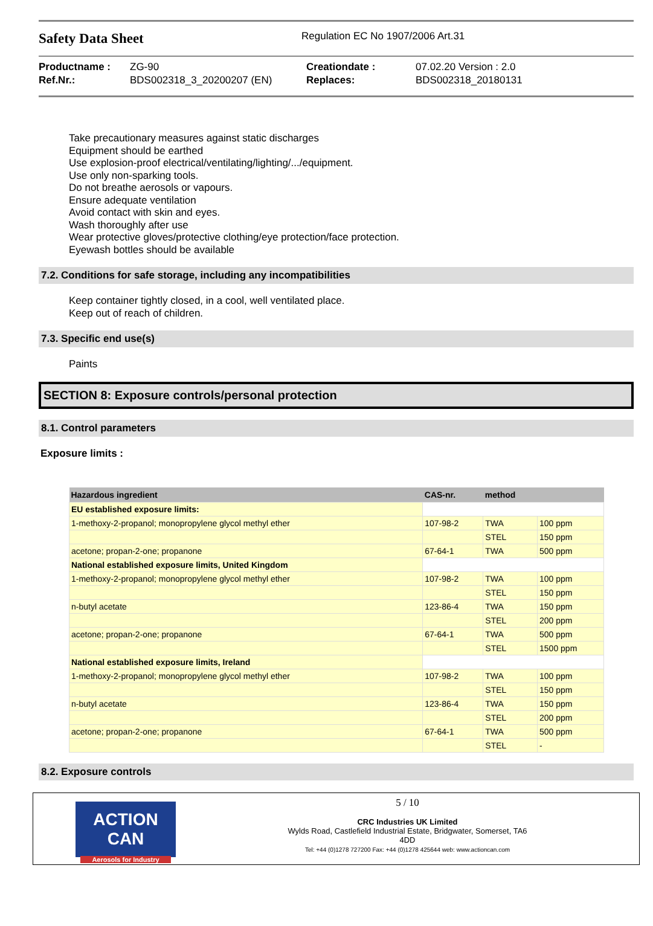Safety Data Sheet
Regulation EC No 1907/2006 Art.31
| Productname : | ZG-90 | Creationdate : | 07.02.20 Version : 2.0 |
| Ref.Nr.: | BDS002318_3_20200207 (EN) | Replaces: | BDS002318_20180131 |
Take precautionary measures against static discharges
Equipment should be earthed
Use explosion-proof electrical/ventilating/lighting/.../equipment.
Use only non-sparking tools.
Do not breathe aerosols or vapours.
Ensure adequate ventilation
Avoid contact with skin and eyes.
Wash thoroughly after use
Wear protective gloves/protective clothing/eye protection/face protection.
Eyewash bottles should be available
7.2. Conditions for safe storage, including any incompatibilities
Keep container tightly closed, in a cool, well ventilated place.
Keep out of reach of children.
7.3. Specific end use(s)
Paints
SECTION 8: Exposure controls/personal protection
8.1. Control parameters
Exposure limits :
| Hazardous ingredient | CAS-nr. | method | |
| --- | --- | --- | --- |
| EU established exposure limits: | | | |
| 1-methoxy-2-propanol; monopropylene glycol methyl ether | 107-98-2 | TWA | 100 ppm |
| | | STEL | 150 ppm |
| acetone; propan-2-one; propanone | 67-64-1 | TWA | 500 ppm |
| National established exposure limits, United Kingdom | | | |
| 1-methoxy-2-propanol; monopropylene glycol methyl ether | 107-98-2 | TWA | 100 ppm |
| | | STEL | 150 ppm |
| n-butyl acetate | 123-86-4 | TWA | 150 ppm |
| | | STEL | 200 ppm |
| acetone; propan-2-one; propanone | 67-64-1 | TWA | 500 ppm |
| | | STEL | 1500 ppm |
| National established exposure limits, Ireland | | | |
| 1-methoxy-2-propanol; monopropylene glycol methyl ether | 107-98-2 | TWA | 100 ppm |
| | | STEL | 150 ppm |
| n-butyl acetate | 123-86-4 | TWA | 150 ppm |
| | | STEL | 200 ppm |
| acetone; propan-2-one; propanone | 67-64-1 | TWA | 500 ppm |
| | | STEL | - |
8.2. Exposure controls
ACTION CAN
Aerosols for Industry
5 / 10
CRC Industries UK Limited
Wylds Road, Castlefield Industrial Estate, Bridgwater, Somerset, TA6
4DD
Tel: +44 (0)1278 727200 Fax: +44 (0)1278 425644 web: www.actioncan.com